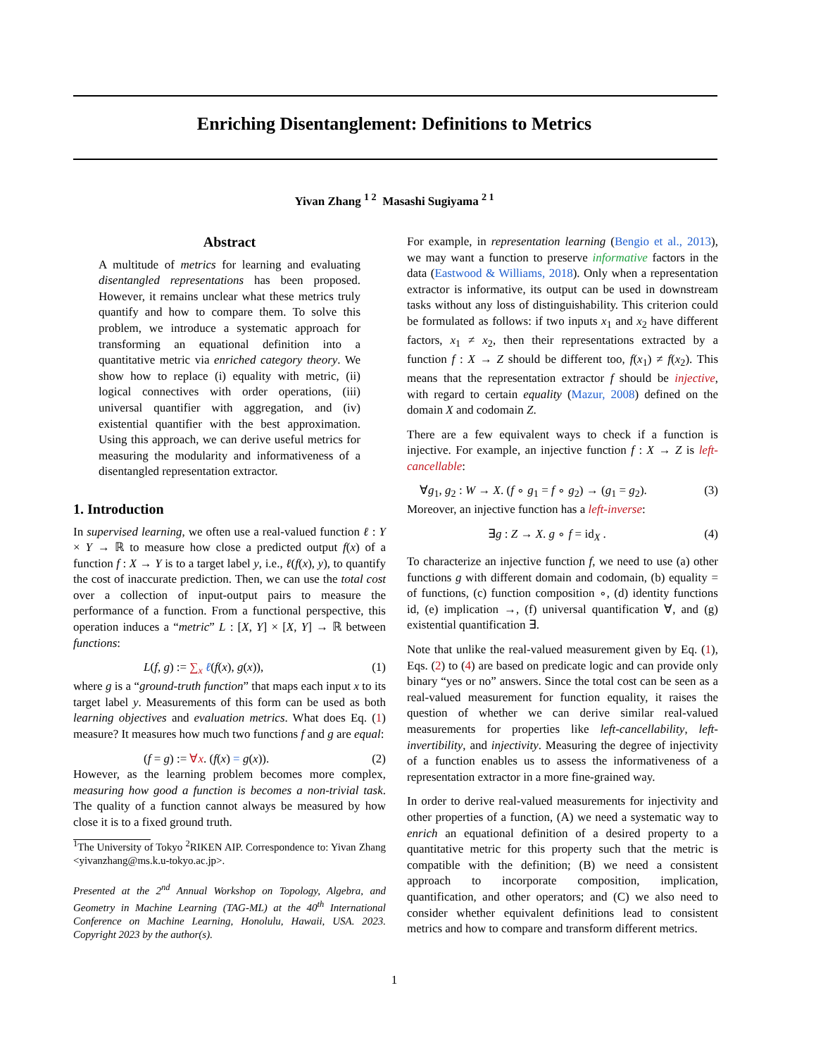Enriching Disentanglement: Definitions to Metrics
Yivan Zhang <sup>1 2</sup> Masashi Sugiyama <sup>2 1</sup>
Abstract
A multitude of metrics for learning and evaluating disentangled representations has been proposed. However, it remains unclear what these metrics truly quantify and how to compare them. To solve this problem, we introduce a systematic approach for transforming an equational definition into a quantitative metric via enriched category theory. We show how to replace (i) equality with metric, (ii) logical connectives with order operations, (iii) universal quantifier with aggregation, and (iv) existential quantifier with the best approximation. Using this approach, we can derive useful metrics for measuring the modularity and informativeness of a disentangled representation extractor.
1. Introduction
In supervised learning, we often use a real-valued function ℓ : Y × Y → ℝ to measure how close a predicted output f(x) of a function f : X → Y is to a target label y, i.e., ℓ(f(x), y), to quantify the cost of inaccurate prediction. Then, we can use the total cost over a collection of input-output pairs to measure the performance of a function. From a functional perspective, this operation induces a “metric” L : [X, Y] × [X, Y] → ℝ between functions:
L(f, g) := ∑<sub>x</sub> ℓ(f(x), g(x)), (1)
where g is a “ground-truth function” that maps each input x to its target label y. Measurements of this form can be used as both learning objectives and evaluation metrics. What does Eq. (1) measure? It measures how much two functions f and g are equal:
(f = g) := ∀x. (f(x) = g(x)). (2)
However, as the learning problem becomes more complex, measuring how good a function is becomes a non-trivial task. The quality of a function cannot always be measured by how close it is to a fixed ground truth.
<sup>1</sup> The University of Tokyo <sup>2</sup>RIKEN AIP. Correspondence to: Yivan Zhang <yivanzhang@ms.k.u-tokyo.ac.jp>.
Presented at the 2<sup>nd</sup> Annual Workshop on Topology, Algebra, and Geometry in Machine Learning (TAG-ML) at the 40<sup>th</sup> International Conference on Machine Learning, Honolulu, Hawaii, USA. 2023. Copyright 2023 by the author(s).
For example, in representation learning (Bengio et al., 2013), we may want a function to preserve informative factors in the data (Eastwood & Williams, 2018). Only when a representation extractor is informative, its output can be used in downstream tasks without any loss of distinguishability. This criterion could be formulated as follows: if two inputs x<sub>1</sub> and x<sub>2</sub> have different factors, x<sub>1</sub> ≠ x<sub>2</sub>, then their representations extracted by a function f : X → Z should be different too, f(x<sub>1</sub>) ≠ f(x<sub>2</sub>). This means that the representation extractor f should be injective, with regard to certain equality (Mazur, 2008) defined on the domain X and codomain Z.
There are a few equivalent ways to check if a function is injective. For example, an injective function f : X → Z is left-cancellable:
∀g<sub>1</sub>, g<sub>2</sub> : W → X. (f ∘ g<sub>1</sub> = f ∘ g<sub>2</sub>) → (g<sub>1</sub> = g<sub>2</sub>). (3)
Moreover, an injective function has a left-inverse:
∃g : Z → X. g ∘ f = id<sub>X</sub> . (4)
To characterize an injective function f, we need to use (a) other functions g with different domain and codomain, (b) equality = of functions, (c) function composition ∘, (d) identity functions id, (e) implication →, (f) universal quantification ∀, and (g) existential quantification ∃.
Note that unlike the real-valued measurement given by Eq. (1), Eqs. (2) to (4) are based on predicate logic and can provide only binary “yes or no” answers. Since the total cost can be seen as a real-valued measurement for function equality, it raises the question of whether we can derive similar real-valued measurements for properties like left-cancellability, left-invertibility, and injectivity. Measuring the degree of injectivity of a function enables us to assess the informativeness of a representation extractor in a more fine-grained way.
In order to derive real-valued measurements for injectivity and other properties of a function, (A) we need a systematic way to enrich an equational definition of a desired property to a quantitative metric for this property such that the metric is compatible with the definition; (B) we need a consistent approach to incorporate composition, implication, quantification, and other operators; and (C) we also need to consider whether equivalent definitions lead to consistent metrics and how to compare and transform different metrics.
1